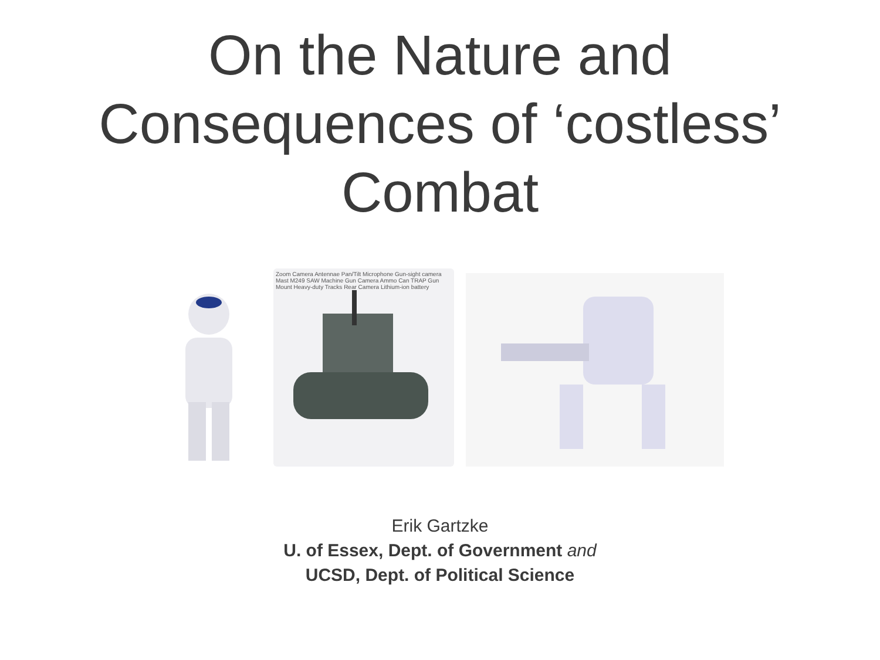On the Nature and
Consequences of ‘costless’
Combat
Zoom Camera Antennae Pan/Tilt Microphone Gun-sight camera Mast M249 SAW Machine Gun Camera Ammo Can TRAP Gun Mount Heavy-duty Tracks Rear Camera Lithium-ion battery
Erik Gartzke
U. of Essex, Dept. of Government and
UCSD, Dept. of Political Science